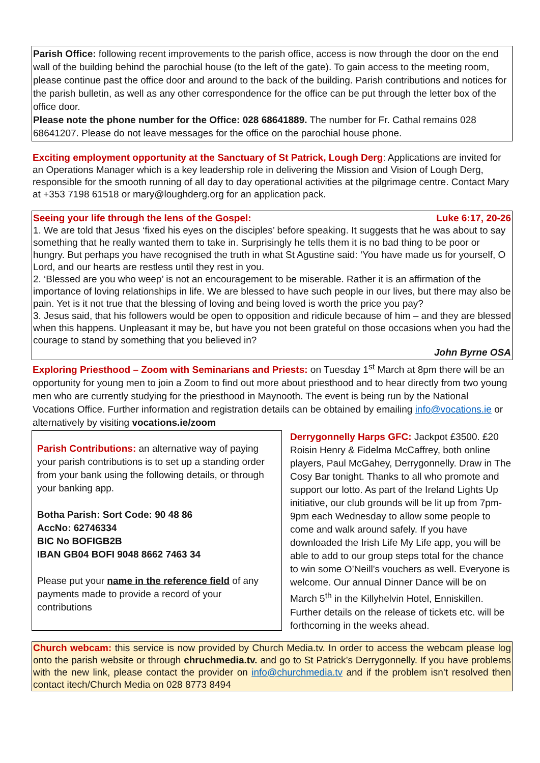Parish Office: following recent improvements to the parish office, access is now through the door on the end wall of the building behind the parochial house (to the left of the gate). To gain access to the meeting room, please continue past the office door and around to the back of the building. Parish contributions and notices for the parish bulletin, as well as any other correspondence for the office can be put through the letter box of the office door.
Please note the phone number for the Office: 028 68641889. The number for Fr. Cathal remains 028 68641207. Please do not leave messages for the office on the parochial house phone.
Exciting employment opportunity at the Sanctuary of St Patrick, Lough Derg: Applications are invited for an Operations Manager which is a key leadership role in delivering the Mission and Vision of Lough Derg, responsible for the smooth running of all day to day operational activities at the pilgrimage centre. Contact Mary at +353 7198 61518 or mary@loughderg.org for an application pack.
Seeing your life through the lens of the Gospel: Luke 6:17, 20-26
1. We are told that Jesus ‘fixed his eyes on the disciples’ before speaking. It suggests that he was about to say something that he really wanted them to take in. Surprisingly he tells them it is no bad thing to be poor or hungry. But perhaps you have recognised the truth in what St Agustine said: ‘You have made us for yourself, O Lord, and our hearts are restless until they rest in you.
2. ‘Blessed are you who weep’ is not an encouragement to be miserable. Rather it is an affirmation of the importance of loving relationships in life. We are blessed to have such people in our lives, but there may also be pain. Yet is it not true that the blessing of loving and being loved is worth the price you pay?
3. Jesus said, that his followers would be open to opposition and ridicule because of him – and they are blessed when this happens. Unpleasant it may be, but have you not been grateful on those occasions when you had the courage to stand by something that you believed in?
John Byrne OSA
Exploring Priesthood – Zoom with Seminarians and Priests: on Tuesday 1<sup>st</sup> March at 8pm there will be an opportunity for young men to join a Zoom to find out more about priesthood and to hear directly from two young men who are currently studying for the priesthood in Maynooth. The event is being run by the National Vocations Office. Further information and registration details can be obtained by emailing info@vocations.ie or alternatively by visiting vocations.ie/zoom
Parish Contributions: an alternative way of paying your parish contributions is to set up a standing order from your bank using the following details, or through your banking app.
Botha Parish: Sort Code: 90 48 86
AccNo: 62746334
BIC No BOFIGB2B
IBAN GB04 BOFI 9048 8662 7463 34
Please put your name in the reference field of any payments made to provide a record of your contributions
Derrygonnelly Harps GFC: Jackpot £3500. £20 Roisin Henry & Fidelma McCaffrey, both online players, Paul McGahey, Derrygonnelly. Draw in The Cosy Bar tonight. Thanks to all who promote and support our lotto. As part of the Ireland Lights Up initiative, our club grounds will be lit up from 7pm-9pm each Wednesday to allow some people to come and walk around safely. If you have downloaded the Irish Life My Life app, you will be able to add to our group steps total for the chance to win some O’Neill’s vouchers as well. Everyone is welcome. Our annual Dinner Dance will be on March 5<sup>th</sup> in the Killyhelvin Hotel, Enniskillen. Further details on the release of tickets etc. will be forthcoming in the weeks ahead.
Church webcam: this service is now provided by Church Media.tv. In order to access the webcam please log onto the parish website or through chruchmedia.tv. and go to St Patrick’s Derrygonnelly. If you have problems with the new link, please contact the provider on info@churchmedia.tv and if the problem isn’t resolved then contact itech/Church Media on 028 8773 8494